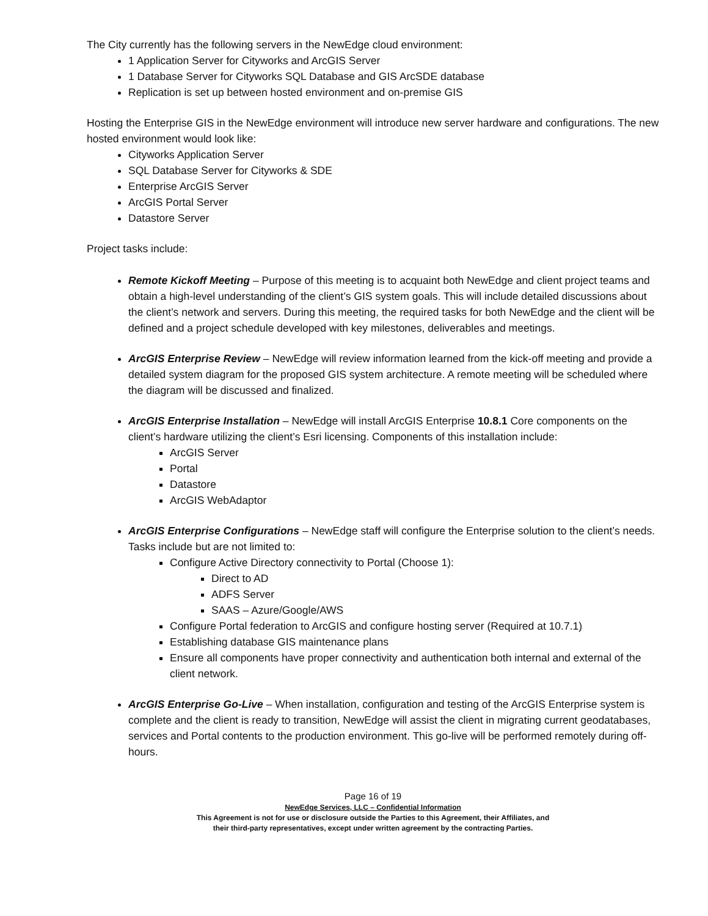The City currently has the following servers in the NewEdge cloud environment:
1 Application Server for Cityworks and ArcGIS Server
1 Database Server for Cityworks SQL Database and GIS ArcSDE database
Replication is set up between hosted environment and on-premise GIS
Hosting the Enterprise GIS in the NewEdge environment will introduce new server hardware and configurations. The new hosted environment would look like:
Cityworks Application Server
SQL Database Server for Cityworks & SDE
Enterprise ArcGIS Server
ArcGIS Portal Server
Datastore Server
Project tasks include:
Remote Kickoff Meeting – Purpose of this meeting is to acquaint both NewEdge and client project teams and obtain a high-level understanding of the client’s GIS system goals. This will include detailed discussions about the client’s network and servers. During this meeting, the required tasks for both NewEdge and the client will be defined and a project schedule developed with key milestones, deliverables and meetings.
ArcGIS Enterprise Review – NewEdge will review information learned from the kick-off meeting and provide a detailed system diagram for the proposed GIS system architecture. A remote meeting will be scheduled where the diagram will be discussed and finalized.
ArcGIS Enterprise Installation – NewEdge will install ArcGIS Enterprise 10.8.1 Core components on the client’s hardware utilizing the client’s Esri licensing. Components of this installation include:
ArcGIS Server
Portal
Datastore
ArcGIS WebAdaptor
ArcGIS Enterprise Configurations – NewEdge staff will configure the Enterprise solution to the client’s needs. Tasks include but are not limited to:
Configure Active Directory connectivity to Portal (Choose 1):
Direct to AD
ADFS Server
SAAS – Azure/Google/AWS
Configure Portal federation to ArcGIS and configure hosting server (Required at 10.7.1)
Establishing database GIS maintenance plans
Ensure all components have proper connectivity and authentication both internal and external of the client network.
ArcGIS Enterprise Go-Live – When installation, configuration and testing of the ArcGIS Enterprise system is complete and the client is ready to transition, NewEdge will assist the client in migrating current geodatabases, services and Portal contents to the production environment. This go-live will be performed remotely during off-hours.
Page 16 of 19
NewEdge Services, LLC – Confidential Information
This Agreement is not for use or disclosure outside the Parties to this Agreement, their Affiliates, and
their third-party representatives, except under written agreement by the contracting Parties.